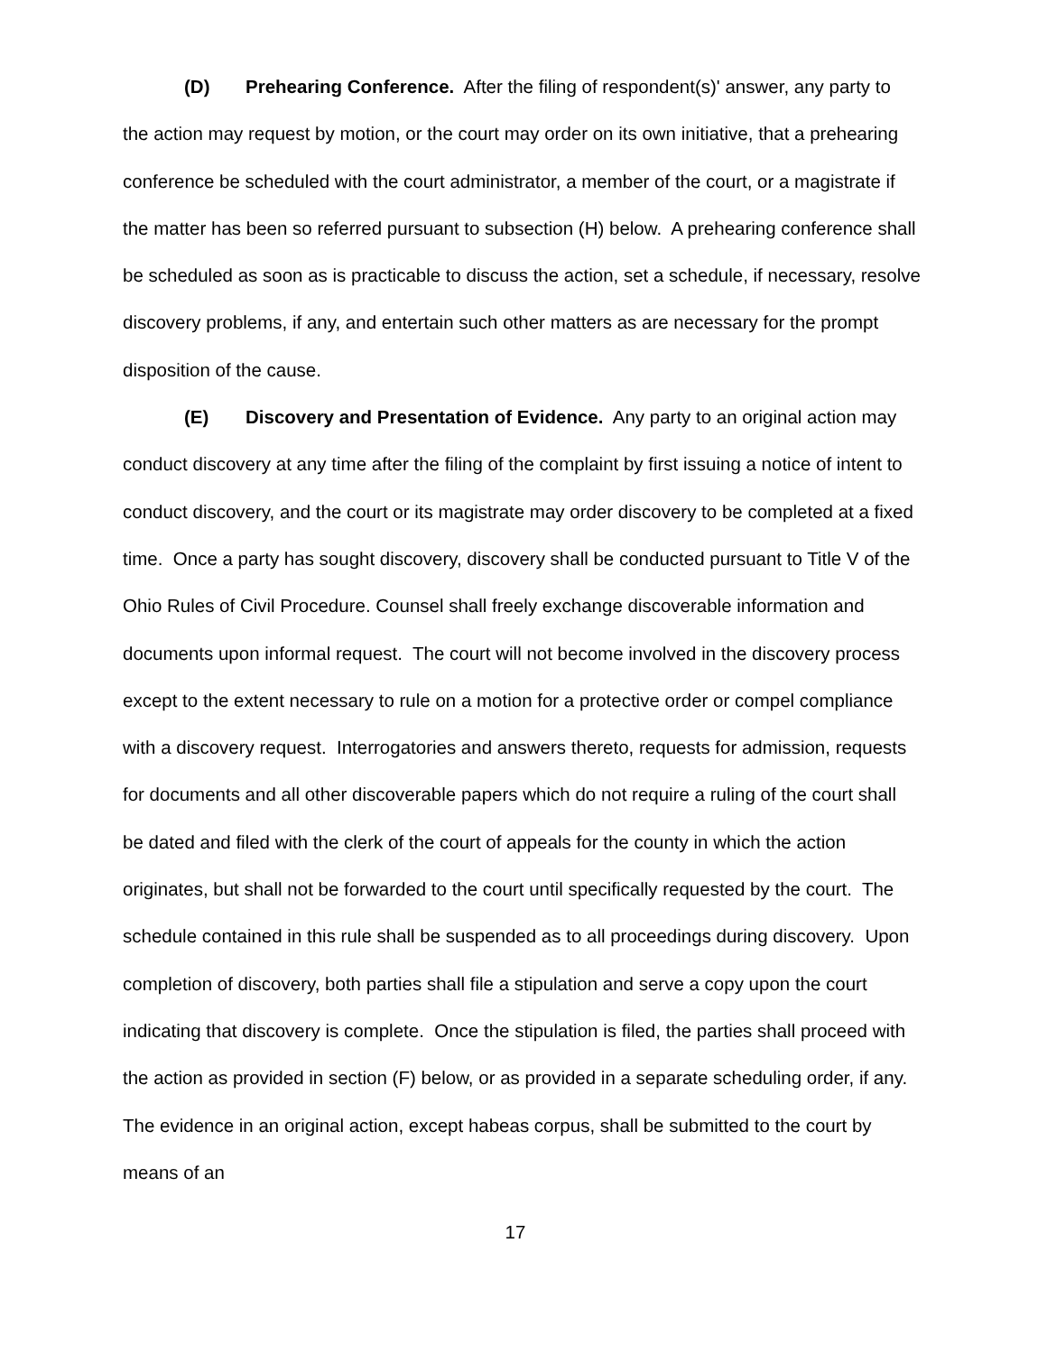(D) Prehearing Conference. After the filing of respondent(s)' answer, any party to the action may request by motion, or the court may order on its own initiative, that a prehearing conference be scheduled with the court administrator, a member of the court, or a magistrate if the matter has been so referred pursuant to subsection (H) below. A prehearing conference shall be scheduled as soon as is practicable to discuss the action, set a schedule, if necessary, resolve discovery problems, if any, and entertain such other matters as are necessary for the prompt disposition of the cause.
(E) Discovery and Presentation of Evidence. Any party to an original action may conduct discovery at any time after the filing of the complaint by first issuing a notice of intent to conduct discovery, and the court or its magistrate may order discovery to be completed at a fixed time. Once a party has sought discovery, discovery shall be conducted pursuant to Title V of the Ohio Rules of Civil Procedure. Counsel shall freely exchange discoverable information and documents upon informal request. The court will not become involved in the discovery process except to the extent necessary to rule on a motion for a protective order or compel compliance with a discovery request. Interrogatories and answers thereto, requests for admission, requests for documents and all other discoverable papers which do not require a ruling of the court shall be dated and filed with the clerk of the court of appeals for the county in which the action originates, but shall not be forwarded to the court until specifically requested by the court. The schedule contained in this rule shall be suspended as to all proceedings during discovery. Upon completion of discovery, both parties shall file a stipulation and serve a copy upon the court indicating that discovery is complete. Once the stipulation is filed, the parties shall proceed with the action as provided in section (F) below, or as provided in a separate scheduling order, if any. The evidence in an original action, except habeas corpus, shall be submitted to the court by means of an
17